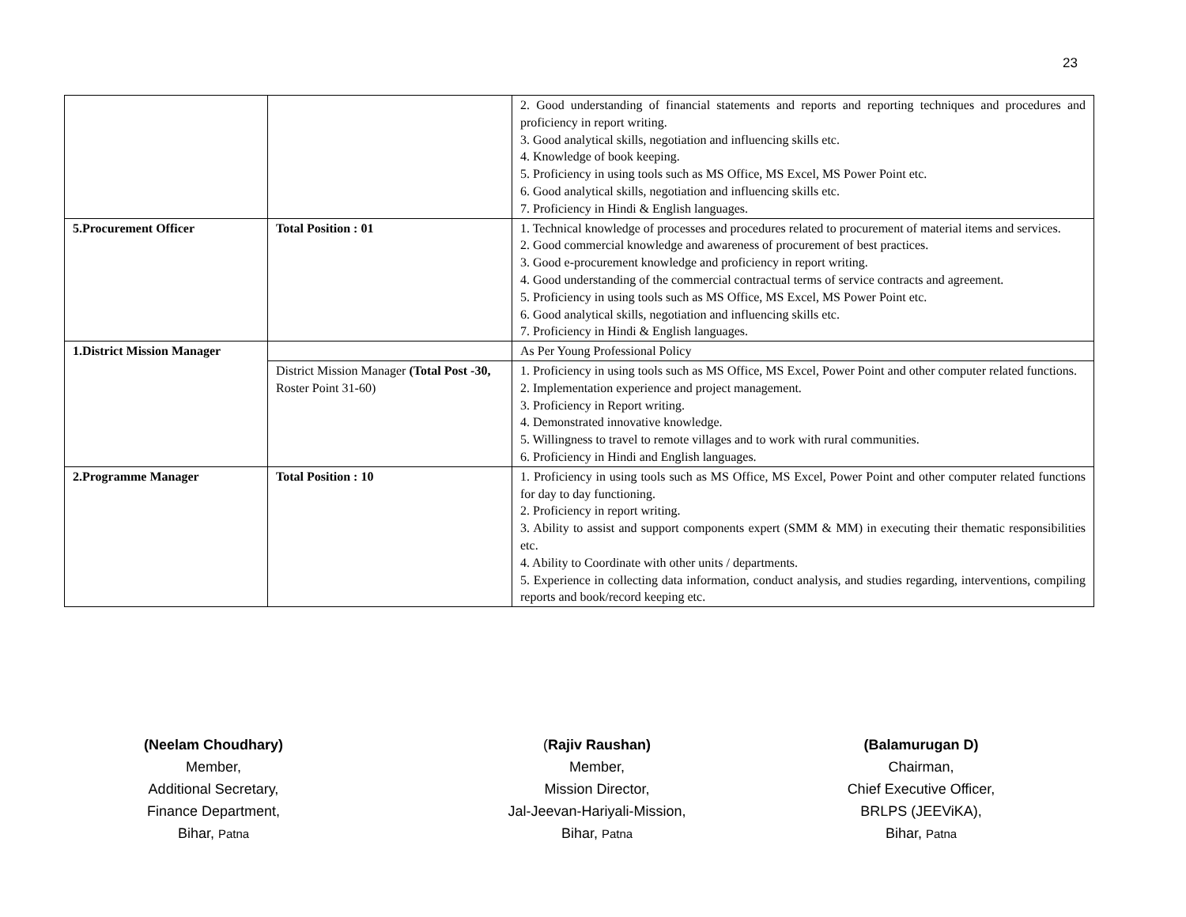23
| | | 2. Good understanding of financial statements and reports and reporting techniques and procedures and proficiency in report writing. 3. Good analytical skills, negotiation and influencing skills etc. 4. Knowledge of book keeping. 5. Proficiency in using tools such as MS Office, MS Excel, MS Power Point etc. 6. Good analytical skills, negotiation and influencing skills etc. 7. Proficiency in Hindi & English languages. |
| 5.Procurement Officer | Total Position : 01 | 1. Technical knowledge of processes and procedures related to procurement of material items and services. 2. Good commercial knowledge and awareness of procurement of best practices. 3. Good e-procurement knowledge and proficiency in report writing. 4. Good understanding of the commercial contractual terms of service contracts and agreement. 5. Proficiency in using tools such as MS Office, MS Excel, MS Power Point etc. 6. Good analytical skills, negotiation and influencing skills etc. 7. Proficiency in Hindi & English languages. |
| 1.District Mission Manager | | As Per Young Professional Policy |
| | District Mission Manager (Total Post -30, Roster Point 31-60) | 1. Proficiency in using tools such as MS Office, MS Excel, Power Point and other computer related functions. 2. Implementation experience and project management. 3. Proficiency in Report writing. 4. Demonstrated innovative knowledge. 5. Willingness to travel to remote villages and to work with rural communities. 6. Proficiency in Hindi and English languages. |
| 2.Programme Manager | Total Position : 10 | 1. Proficiency in using tools such as MS Office, MS Excel, Power Point and other computer related functions for day to day functioning. 2. Proficiency in report writing. 3. Ability to assist and support components expert (SMM & MM) in executing their thematic responsibilities etc. 4. Ability to Coordinate with other units / departments. 5. Experience in collecting data information, conduct analysis, and studies regarding, interventions, compiling reports and book/record keeping etc. |
(Neelam Choudhary)
Member,
Additional Secretary,
Finance Department,
Bihar, Patna
(Rajiv Raushan)
Member,
Mission Director,
Jal-Jeevan-Hariyali-Mission,
Bihar, Patna
(Balamurugan D)
Chairman,
Chief Executive Officer,
BRLPS (JEEViKA),
Bihar, Patna